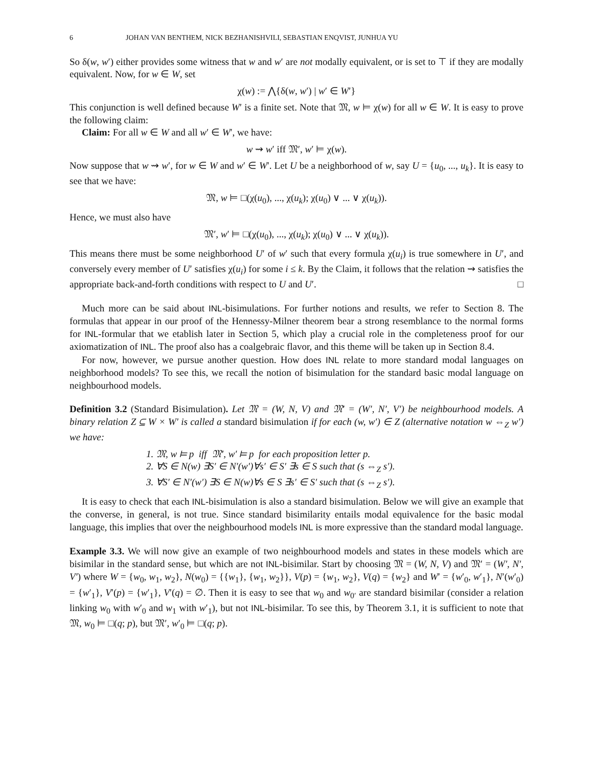6 JOHAN VAN BENTHEM, NICK BEZHANISHVILI, SEBASTIAN ENQVIST, JUNHUA YU
So δ(w, w′) either provides some witness that w and w′ are not modally equivalent, or is set to ⊤ if they are modally equivalent. Now, for w ∈ W, set
χ(w) := ⋀{δ(w, w′) | w′ ∈ W′}
This conjunction is well defined because W′ is a finite set. Note that 𝔐, w ⊨ χ(w) for all w ∈ W. It is easy to prove the following claim:
Claim: For all w ∈ W and all w′ ∈ W′, we have:
w ⇝ w′ iff 𝔐′, w′ ⊨ χ(w).
Now suppose that w ⇝ w′, for w ∈ W and w′ ∈ W′. Let U be a neighborhood of w, say U = {u<sub>0</sub>, ..., u<sub>k</sub>}. It is easy to see that we have:
𝔐, w ⊨ □(χ(u<sub>0</sub>), ..., χ(u<sub>k</sub>); χ(u<sub>0</sub>) ∨ ... ∨ χ(u<sub>k</sub>)).
Hence, we must also have
𝔐′, w′ ⊨ □(χ(u<sub>0</sub>), ..., χ(u<sub>k</sub>); χ(u<sub>0</sub>) ∨ ... ∨ χ(u<sub>k</sub>)).
This means there must be some neighborhood U′ of w′ such that every formula χ(u<sub>i</sub>) is true somewhere in U′, and conversely every member of U′ satisfies χ(u<sub>i</sub>) for some i ≤ k. By the Claim, it follows that the relation ⇝ satisfies the appropriate back-and-forth conditions with respect to U and U′. □
Much more can be said about INL-bisimulations. For further notions and results, we refer to Section 8. The formulas that appear in our proof of the Hennessy-Milner theorem bear a strong resemblance to the normal forms for INL-formular that we etablish later in Section 5, which play a crucial role in the completeness proof for our axiomatization of INL. The proof also has a coalgebraic flavor, and this theme will be taken up in Section 8.4.
For now, however, we pursue another question. How does INL relate to more standard modal languages on neighborhood models? To see this, we recall the notion of bisimulation for the standard basic modal language on neighbourhood models.
Definition 3.2 (Standard Bisimulation). Let 𝔐 = (W, N, V) and 𝔐′ = (W′, N′, V′) be neighbourhood models. A binary relation Z ⊆ W × W′ is called a standard bisimulation if for each (w, w′) ∈ Z (alternative notation w ⇔<sub>Z</sub> w′) we have:
1. 𝔐, w ⊨ p iff 𝔐′, w′ ⊨ p for each proposition letter p.
2. ∀S ∈ N(w) ∃S′ ∈ N′(w′)∀s′ ∈ S′ ∃s ∈ S such that (s ⇔<sub>Z</sub> s′).
3. ∀S′ ∈ N′(w′) ∃S ∈ N(w)∀s ∈ S ∃s′ ∈ S′ such that (s ⇔<sub>Z</sub> s′).
It is easy to check that each INL-bisimulation is also a standard bisimulation. Below we will give an example that the converse, in general, is not true. Since standard bisimilarity entails modal equivalence for the basic modal language, this implies that over the neighbourhood models INL is more expressive than the standard modal language.
Example 3.3. We will now give an example of two neighbourhood models and states in these models which are bisimilar in the standard sense, but which are not INL-bisimilar. Start by choosing 𝔐 = (W, N, V) and 𝔐′ = (W′, N′, V′) where W = {w<sub>0</sub>, w<sub>1</sub>, w<sub>2</sub>}, N(w<sub>0</sub>) = {{w<sub>1</sub>}, {w<sub>1</sub>, w<sub>2</sub>}}, V(p) = {w<sub>1</sub>, w<sub>2</sub>}, V(q) = {w<sub>2</sub>} and W′ = {w′<sub>0</sub>, w′<sub>1</sub>}, N′(w′<sub>0</sub>) = {w′<sub>1</sub>}, V′(p) = {w′<sub>1</sub>}, V′(q) = ∅. Then it is easy to see that w<sub>0</sub> and w<sub>0′</sub> are standard bisimilar (consider a relation linking w<sub>0</sub> with w′<sub>0</sub> and w<sub>1</sub> with w′<sub>1</sub>), but not INL-bisimilar. To see this, by Theorem 3.1, it is sufficient to note that 𝔐, w<sub>0</sub> ⊨ □(q; p), but 𝔐′, w′<sub>0</sub> ⊨ □(q; p).